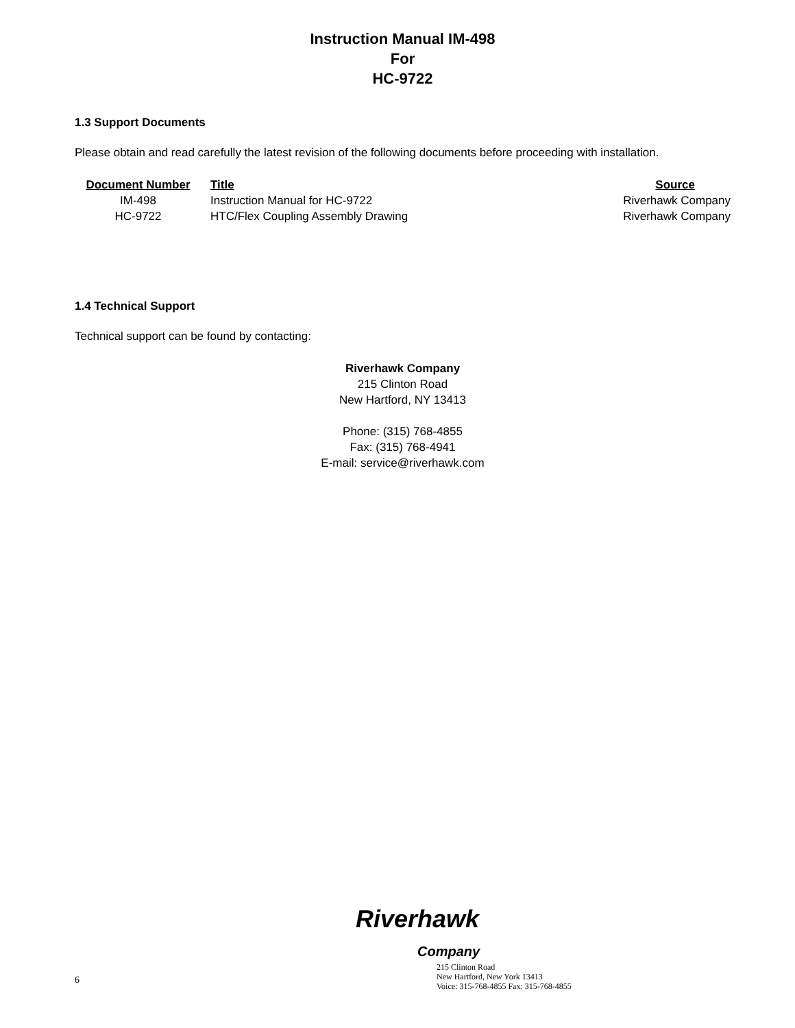Instruction Manual IM-498
For
HC-9722
1.3 Support Documents
Please obtain and read carefully the latest revision of the following documents before proceeding with installation.
| Document Number | Title | Source |
| --- | --- | --- |
| IM-498 | Instruction Manual for HC-9722 | Riverhawk Company |
| HC-9722 | HTC/Flex Coupling Assembly Drawing | Riverhawk Company |
1.4 Technical Support
Technical support can be found by contacting:
Riverhawk Company
215 Clinton Road
New Hartford, NY 13413
Phone: (315) 768-4855
Fax: (315) 768-4941
E-mail: service@riverhawk.com
Riverhawk
Company
215 Clinton Road
New Hartford, New York 13413
Voice: 315-768-4855 Fax: 315-768-4855
6